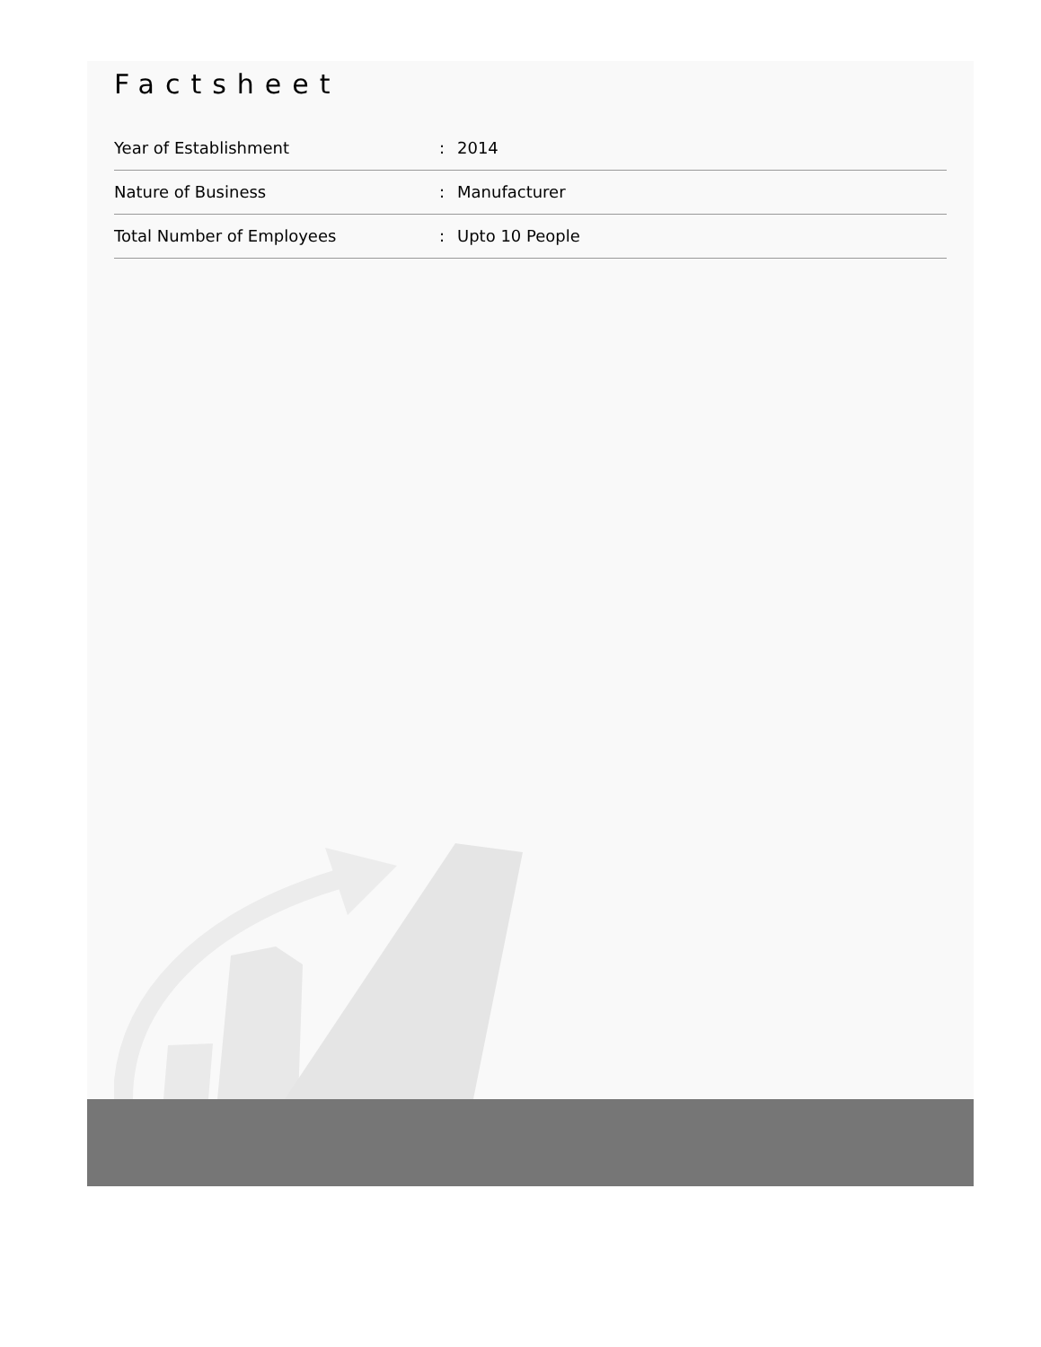Factsheet
| Year of Establishment | : | 2014 |
| Nature of Business | : | Manufacturer |
| Total Number of Employees | : | Upto 10 People |